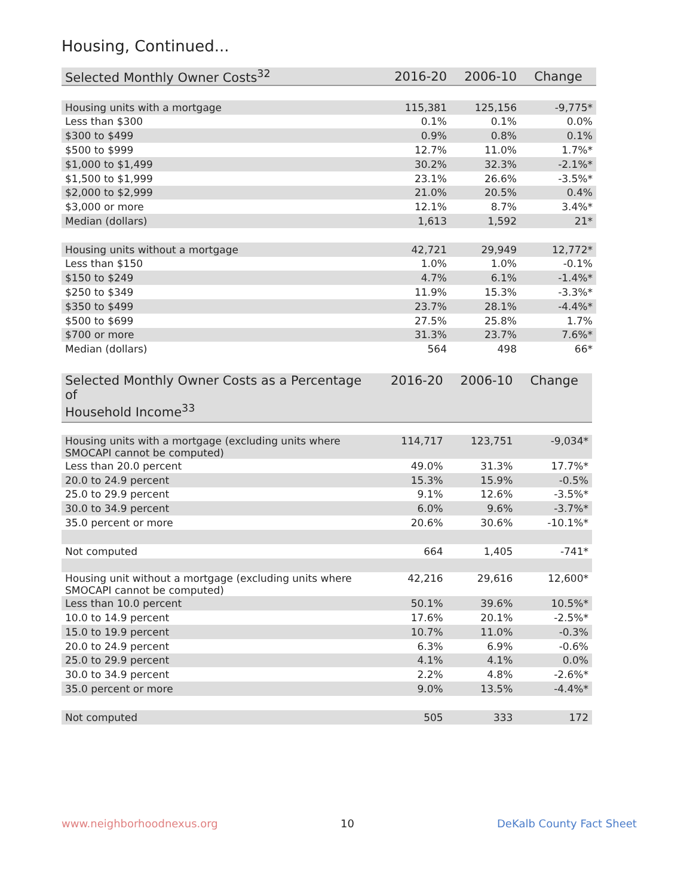Housing, Continued...
| Selected Monthly Owner Costs<sup>32</sup> | 2016-20 | 2006-10 | Change |
| --- | --- | --- | --- |
| Housing units with a mortgage | 115,381 | 125,156 | -9,775* |
| Less than $300 | 0.1% | 0.1% | 0.0% |
| $300 to $499 | 0.9% | 0.8% | 0.1% |
| $500 to $999 | 12.7% | 11.0% | 1.7%* |
| $1,000 to $1,499 | 30.2% | 32.3% | -2.1%* |
| $1,500 to $1,999 | 23.1% | 26.6% | -3.5%* |
| $2,000 to $2,999 | 21.0% | 20.5% | 0.4% |
| $3,000 or more | 12.1% | 8.7% | 3.4%* |
| Median (dollars) | 1,613 | 1,592 | 21* |
| Housing units without a mortgage | 42,721 | 29,949 | 12,772* |
| Less than $150 | 1.0% | 1.0% | -0.1% |
| $150 to $249 | 4.7% | 6.1% | -1.4%* |
| $250 to $349 | 11.9% | 15.3% | -3.3%* |
| $350 to $499 | 23.7% | 28.1% | -4.4%* |
| $500 to $699 | 27.5% | 25.8% | 1.7% |
| $700 or more | 31.3% | 23.7% | 7.6%* |
| Median (dollars) | 564 | 498 | 66* |
| Selected Monthly Owner Costs as a Percentage of Household Income<sup>33</sup> | 2016-20 | 2006-10 | Change |
| --- | --- | --- | --- |
| Housing units with a mortgage (excluding units where SMOCAPI cannot be computed) | 114,717 | 123,751 | -9,034* |
| Less than 20.0 percent | 49.0% | 31.3% | 17.7%* |
| 20.0 to 24.9 percent | 15.3% | 15.9% | -0.5% |
| 25.0 to 29.9 percent | 9.1% | 12.6% | -3.5%* |
| 30.0 to 34.9 percent | 6.0% | 9.6% | -3.7%* |
| 35.0 percent or more | 20.6% | 30.6% | -10.1%* |
| Not computed | 664 | 1,405 | -741* |
| Housing unit without a mortgage (excluding units where SMOCAPI cannot be computed) | 42,216 | 29,616 | 12,600* |
| Less than 10.0 percent | 50.1% | 39.6% | 10.5%* |
| 10.0 to 14.9 percent | 17.6% | 20.1% | -2.5%* |
| 15.0 to 19.9 percent | 10.7% | 11.0% | -0.3% |
| 20.0 to 24.9 percent | 6.3% | 6.9% | -0.6% |
| 25.0 to 29.9 percent | 4.1% | 4.1% | 0.0% |
| 30.0 to 34.9 percent | 2.2% | 4.8% | -2.6%* |
| 35.0 percent or more | 9.0% | 13.5% | -4.4%* |
| Not computed | 505 | 333 | 172 |
www.neighborhoodnexus.org 10 DeKalb County Fact Sheet